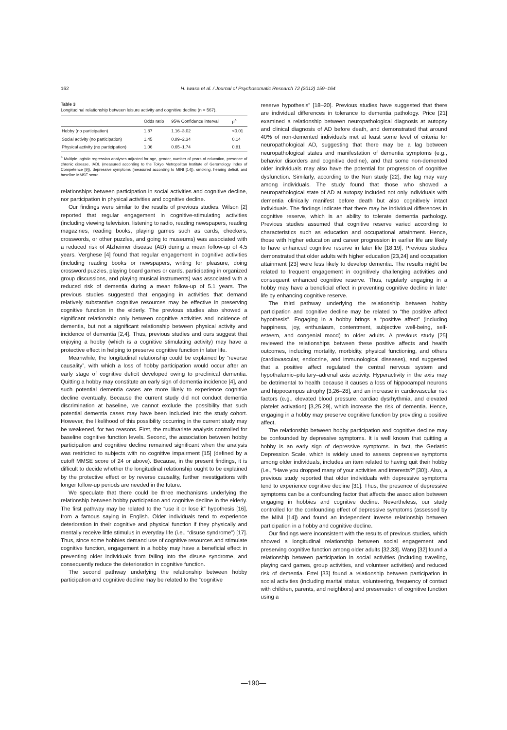162 H. Iwasa et al. / Journal of Psychosomatic Research 72 (2012) 159–164
Table 3
Longitudinal relationship between leisure activity and cognitive decline (n = 567).
| | Odds ratio | 95% Confidence interval | p<sup>a</sup> |
| --- | --- | --- | --- |
| Hobby (no participation) | 1.87 | 1.16–3.02 | <0.01 |
| Social activity (no participation) | 1.45 | 0.89–2.34 | 0.14 |
| Physical activity (no participation) | 1.06 | 0.65–1.74 | 0.81 |
<sup>a</sup> Multiple logistic regression analyses adjusted for age, gender, number of years of education, presence of chronic disease, IADL (measured according to the Tokyo Metropolitan Institute of Gerontology Index of Competence [9]), depressive symptoms (measured according to MINI [14]), smoking, hearing deficit, and baseline MMSE score.
relationships between participation in social activities and cognitive decline, nor participation in physical activities and cognitive decline.
Our findings were similar to the results of previous studies. Wilson [2] reported that regular engagement in cognitive-stimulating activities (including viewing television, listening to radio, reading newspapers, reading magazines, reading books, playing games such as cards, checkers, crosswords, or other puzzles, and going to museums) was associated with a reduced risk of Alzheimer disease (AD) during a mean follow-up of 4.5 years. Verghese [4] found that regular engagement in cognitive activities (including reading books or newspapers, writing for pleasure, doing crossword puzzles, playing board games or cards, participating in organized group discussions, and playing musical instruments) was associated with a reduced risk of dementia during a mean follow-up of 5.1 years. The previous studies suggested that engaging in activities that demand relatively substantive cognitive resources may be effective in preserving cognitive function in the elderly. The previous studies also showed a significant relationship only between cognitive activities and incidence of dementia, but not a significant relationship between physical activity and incidence of dementia [2,4]. Thus, previous studies and ours suggest that enjoying a hobby (which is a cognitive stimulating activity) may have a protective effect in helping to preserve cognitive function in later life.
Meanwhile, the longitudinal relationship could be explained by “reverse causality”, with which a loss of hobby participation would occur after an early stage of cognitive deficit developed owing to preclinical dementia. Quitting a hobby may constitute an early sign of dementia incidence [4], and such potential dementia cases are more likely to experience cognitive decline eventually. Because the current study did not conduct dementia discrimination at baseline, we cannot exclude the possibility that such potential dementia cases may have been included into the study cohort. However, the likelihood of this possibility occurring in the current study may be weakened, for two reasons. First, the multivariate analysis controlled for baseline cognitive function levels. Second, the association between hobby participation and cognitive decline remained significant when the analysis was restricted to subjects with no cognitive impairment [15] (defined by a cutoff MMSE score of 24 or above). Because, in the present findings, it is difficult to decide whether the longitudinal relationship ought to be explained by the protective effect or by reverse causality, further investigations with longer follow-up periods are needed in the future.
We speculate that there could be three mechanisms underlying the relationship between hobby participation and cognitive decline in the elderly. The first pathway may be related to the “use it or lose it” hypothesis [16], from a famous saying in English. Older individuals tend to experience deterioration in their cognitive and physical function if they physically and mentally receive little stimulus in everyday life (i.e., “disuse syndrome”) [17]. Thus, since some hobbies demand use of cognitive resources and stimulate cognitive function, engagement in a hobby may have a beneficial effect in preventing older individuals from failing into the disuse syndrome, and consequently reduce the deterioration in cognitive function.
The second pathway underlying the relationship between hobby participation and cognitive decline may be related to the “cognitive
reserve hypothesis” [18–20]. Previous studies have suggested that there are individual differences in tolerance to dementia pathology. Price [21] examined a relationship between neuropathological diagnosis at autopsy and clinical diagnosis of AD before death, and demonstrated that around 40% of non-demented individuals met at least some level of criteria for neuropathological AD, suggesting that there may be a lag between neuropathological states and manifestation of dementia symptoms (e.g., behavior disorders and cognitive decline), and that some non-demented older individuals may also have the potential for progression of cognitive dysfunction. Similarly, according to the Nun study [22], the lag may vary among individuals. The study found that those who showed a neuropathological state of AD at autopsy included not only individuals with dementia clinically manifest before death but also cognitively intact individuals. The findings indicate that there may be individual differences in cognitive reserve, which is an ability to tolerate dementia pathology. Previous studies assumed that cognitive reserve varied according to characteristics such as education and occupational attainment. Hence, those with higher education and career progression in earlier life are likely to have enhanced cognitive reserve in later life [18,19]. Previous studies demonstrated that older adults with higher education [23,24] and occupation attainment [23] were less likely to develop dementia. The results might be related to frequent engagement in cognitively challenging activities and consequent enhanced cognitive reserve. Thus, regularly engaging in a hobby may have a beneficial effect in preventing cognitive decline in later life by enhancing cognitive reserve.
The third pathway underlying the relationship between hobby participation and cognitive decline may be related to “the positive affect hypothesis”. Engaging in a hobby brings a “positive affect” (including happiness, joy, enthusiasm, contentment, subjective well-being, self-esteem, and congenial mood) to older adults. A previous study [25] reviewed the relationships between these positive affects and health outcomes, including mortality, morbidity, physical functioning, and others (cardiovascular, endocrine, and immunological diseases), and suggested that a positive affect regulated the central nervous system and hypothalamic–pituitary–adrenal axis activity. Hyperactivity in the axis may be detrimental to health because it causes a loss of hippocampal neurons and hippocampus atrophy [3,26–28], and an increase in cardiovascular risk factors (e.g., elevated blood pressure, cardiac dysrhythmia, and elevated platelet activation) [3,25,29], which increase the risk of dementia. Hence, engaging in a hobby may preserve cognitive function by providing a positive affect.
The relationship between hobby participation and cognitive decline may be confounded by depressive symptoms. It is well known that quitting a hobby is an early sign of depressive symptoms. In fact, the Geriatric Depression Scale, which is widely used to assess depressive symptoms among older individuals, includes an item related to having quit their hobby (i.e., “Have you dropped many of your activities and interests?” [30]). Also, a previous study reported that older individuals with depressive symptoms tend to experience cognitive decline [31]. Thus, the presence of depressive symptoms can be a confounding factor that affects the association between engaging in hobbies and cognitive decline. Nevertheless, our study controlled for the confounding effect of depressive symptoms (assessed by the MINI [14]) and found an independent inverse relationship between participation in a hobby and cognitive decline.
Our findings were inconsistent with the results of previous studies, which showed a longitudinal relationship between social engagement and preserving cognitive function among older adults [32,33]. Wang [32] found a relationship between participation in social activities (including traveling, playing card games, group activities, and volunteer activities) and reduced risk of dementia. Ertel [33] found a relationship between participation in social activities (including marital status, volunteering, frequency of contact with children, parents, and neighbors) and preservation of cognitive function using a
—190—